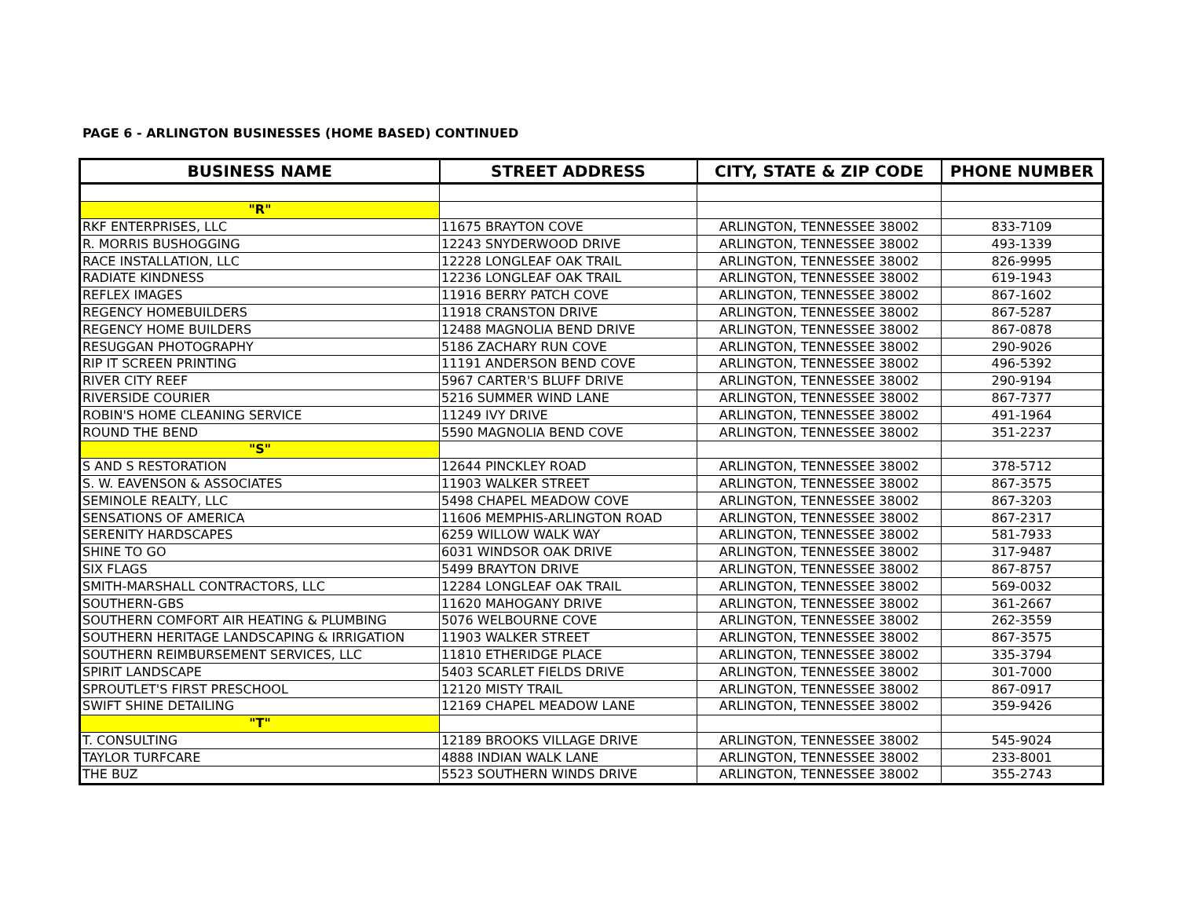PAGE 6 - ARLINGTON BUSINESSES (HOME BASED) CONTINUED
| BUSINESS NAME | STREET ADDRESS | CITY, STATE & ZIP CODE | PHONE NUMBER |
| --- | --- | --- | --- |
| "R" | | | |
| RKF ENTERPRISES, LLC | 11675 BRAYTON COVE | ARLINGTON, TENNESSEE 38002 | 833-7109 |
| R. MORRIS BUSHOGGING | 12243 SNYDERWOOD DRIVE | ARLINGTON, TENNESSEE 38002 | 493-1339 |
| RACE INSTALLATION, LLC | 12228 LONGLEAF OAK TRAIL | ARLINGTON, TENNESSEE 38002 | 826-9995 |
| RADIATE KINDNESS | 12236 LONGLEAF OAK TRAIL | ARLINGTON, TENNESSEE 38002 | 619-1943 |
| REFLEX IMAGES | 11916 BERRY PATCH COVE | ARLINGTON, TENNESSEE 38002 | 867-1602 |
| REGENCY HOMEBUILDERS | 11918 CRANSTON DRIVE | ARLINGTON, TENNESSEE 38002 | 867-5287 |
| REGENCY HOME BUILDERS | 12488 MAGNOLIA BEND DRIVE | ARLINGTON, TENNESSEE 38002 | 867-0878 |
| RESUGGAN PHOTOGRAPHY | 5186 ZACHARY RUN COVE | ARLINGTON, TENNESSEE 38002 | 290-9026 |
| RIP IT SCREEN PRINTING | 11191 ANDERSON BEND COVE | ARLINGTON, TENNESSEE 38002 | 496-5392 |
| RIVER CITY REEF | 5967 CARTER'S BLUFF DRIVE | ARLINGTON, TENNESSEE 38002 | 290-9194 |
| RIVERSIDE COURIER | 5216 SUMMER WIND LANE | ARLINGTON, TENNESSEE 38002 | 867-7377 |
| ROBIN'S HOME CLEANING SERVICE | 11249 IVY DRIVE | ARLINGTON, TENNESSEE 38002 | 491-1964 |
| ROUND THE BEND | 5590 MAGNOLIA BEND COVE | ARLINGTON, TENNESSEE 38002 | 351-2237 |
| "S" | | | |
| S AND S RESTORATION | 12644 PINCKLEY ROAD | ARLINGTON, TENNESSEE 38002 | 378-5712 |
| S. W. EAVENSON & ASSOCIATES | 11903 WALKER STREET | ARLINGTON, TENNESSEE 38002 | 867-3575 |
| SEMINOLE REALTY, LLC | 5498 CHAPEL MEADOW COVE | ARLINGTON, TENNESSEE 38002 | 867-3203 |
| SENSATIONS OF AMERICA | 11606 MEMPHIS-ARLINGTON ROAD | ARLINGTON, TENNESSEE 38002 | 867-2317 |
| SERENITY HARDSCAPES | 6259 WILLOW WALK WAY | ARLINGTON, TENNESSEE 38002 | 581-7933 |
| SHINE TO GO | 6031 WINDSOR OAK DRIVE | ARLINGTON, TENNESSEE 38002 | 317-9487 |
| SIX FLAGS | 5499 BRAYTON DRIVE | ARLINGTON, TENNESSEE 38002 | 867-8757 |
| SMITH-MARSHALL CONTRACTORS, LLC | 12284 LONGLEAF OAK TRAIL | ARLINGTON, TENNESSEE 38002 | 569-0032 |
| SOUTHERN-GBS | 11620 MAHOGANY DRIVE | ARLINGTON, TENNESSEE 38002 | 361-2667 |
| SOUTHERN COMFORT AIR HEATING & PLUMBING | 5076 WELBOURNE COVE | ARLINGTON, TENNESSEE 38002 | 262-3559 |
| SOUTHERN HERITAGE LANDSCAPING & IRRIGATION | 11903 WALKER STREET | ARLINGTON, TENNESSEE 38002 | 867-3575 |
| SOUTHERN REIMBURSEMENT SERVICES, LLC | 11810 ETHERIDGE PLACE | ARLINGTON, TENNESSEE 38002 | 335-3794 |
| SPIRIT LANDSCAPE | 5403 SCARLET FIELDS DRIVE | ARLINGTON, TENNESSEE 38002 | 301-7000 |
| SPROUTLET'S FIRST PRESCHOOL | 12120 MISTY TRAIL | ARLINGTON, TENNESSEE 38002 | 867-0917 |
| SWIFT SHINE DETAILING | 12169 CHAPEL MEADOW LANE | ARLINGTON, TENNESSEE 38002 | 359-9426 |
| "T" | | | |
| T. CONSULTING | 12189 BROOKS VILLAGE DRIVE | ARLINGTON, TENNESSEE 38002 | 545-9024 |
| TAYLOR TURFCARE | 4888 INDIAN WALK LANE | ARLINGTON, TENNESSEE 38002 | 233-8001 |
| THE BUZ | 5523 SOUTHERN WINDS DRIVE | ARLINGTON, TENNESSEE 38002 | 355-2743 |